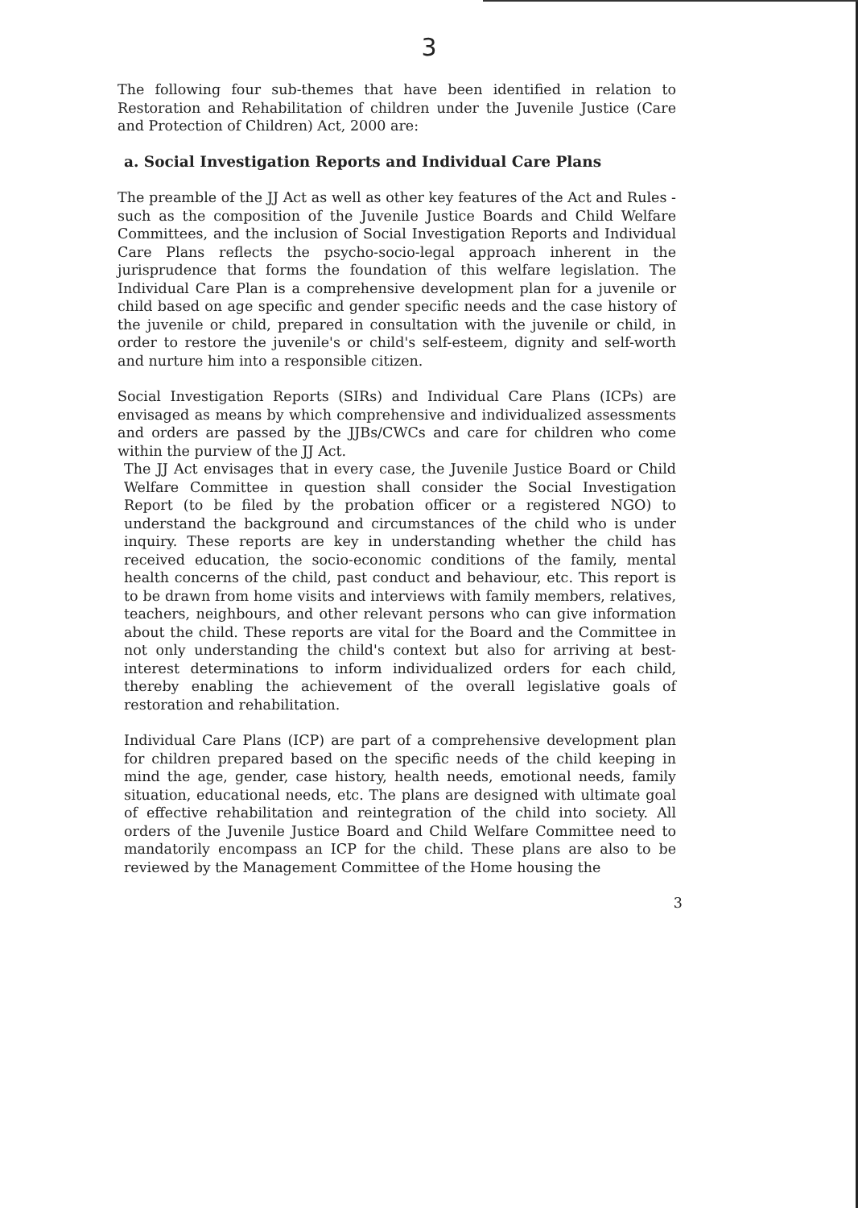3
The following four sub-themes that have been identified in relation to Restoration and Rehabilitation of children under the Juvenile Justice (Care and Protection of Children) Act, 2000 are:
a. Social Investigation Reports and Individual Care Plans
The preamble of the JJ Act as well as other key features of the Act and Rules - such as the composition of the Juvenile Justice Boards and Child Welfare Committees, and the inclusion of Social Investigation Reports and Individual Care Plans reflects the psycho-socio-legal approach inherent in the jurisprudence that forms the foundation of this welfare legislation. The Individual Care Plan is a comprehensive development plan for a juvenile or child based on age specific and gender specific needs and the case history of the juvenile or child, prepared in consultation with the juvenile or child, in order to restore the juvenile's or child's self-esteem, dignity and self-worth and nurture him into a responsible citizen.
Social Investigation Reports (SIRs) and Individual Care Plans (ICPs) are envisaged as means by which comprehensive and individualized assessments and orders are passed by the JJBs/CWCs and care for children who come within the purview of the JJ Act.
The JJ Act envisages that in every case, the Juvenile Justice Board or Child Welfare Committee in question shall consider the Social Investigation Report (to be filed by the probation officer or a registered NGO) to understand the background and circumstances of the child who is under inquiry. These reports are key in understanding whether the child has received education, the socio-economic conditions of the family, mental health concerns of the child, past conduct and behaviour, etc. This report is to be drawn from home visits and interviews with family members, relatives, teachers, neighbours, and other relevant persons who can give information about the child. These reports are vital for the Board and the Committee in not only understanding the child's context but also for arriving at best-interest determinations to inform individualized orders for each child, thereby enabling the achievement of the overall legislative goals of restoration and rehabilitation.
Individual Care Plans (ICP) are part of a comprehensive development plan for children prepared based on the specific needs of the child keeping in mind the age, gender, case history, health needs, emotional needs, family situation, educational needs, etc. The plans are designed with ultimate goal of effective rehabilitation and reintegration of the child into society. All orders of the Juvenile Justice Board and Child Welfare Committee need to mandatorily encompass an ICP for the child. These plans are also to be reviewed by the Management Committee of the Home housing the
3